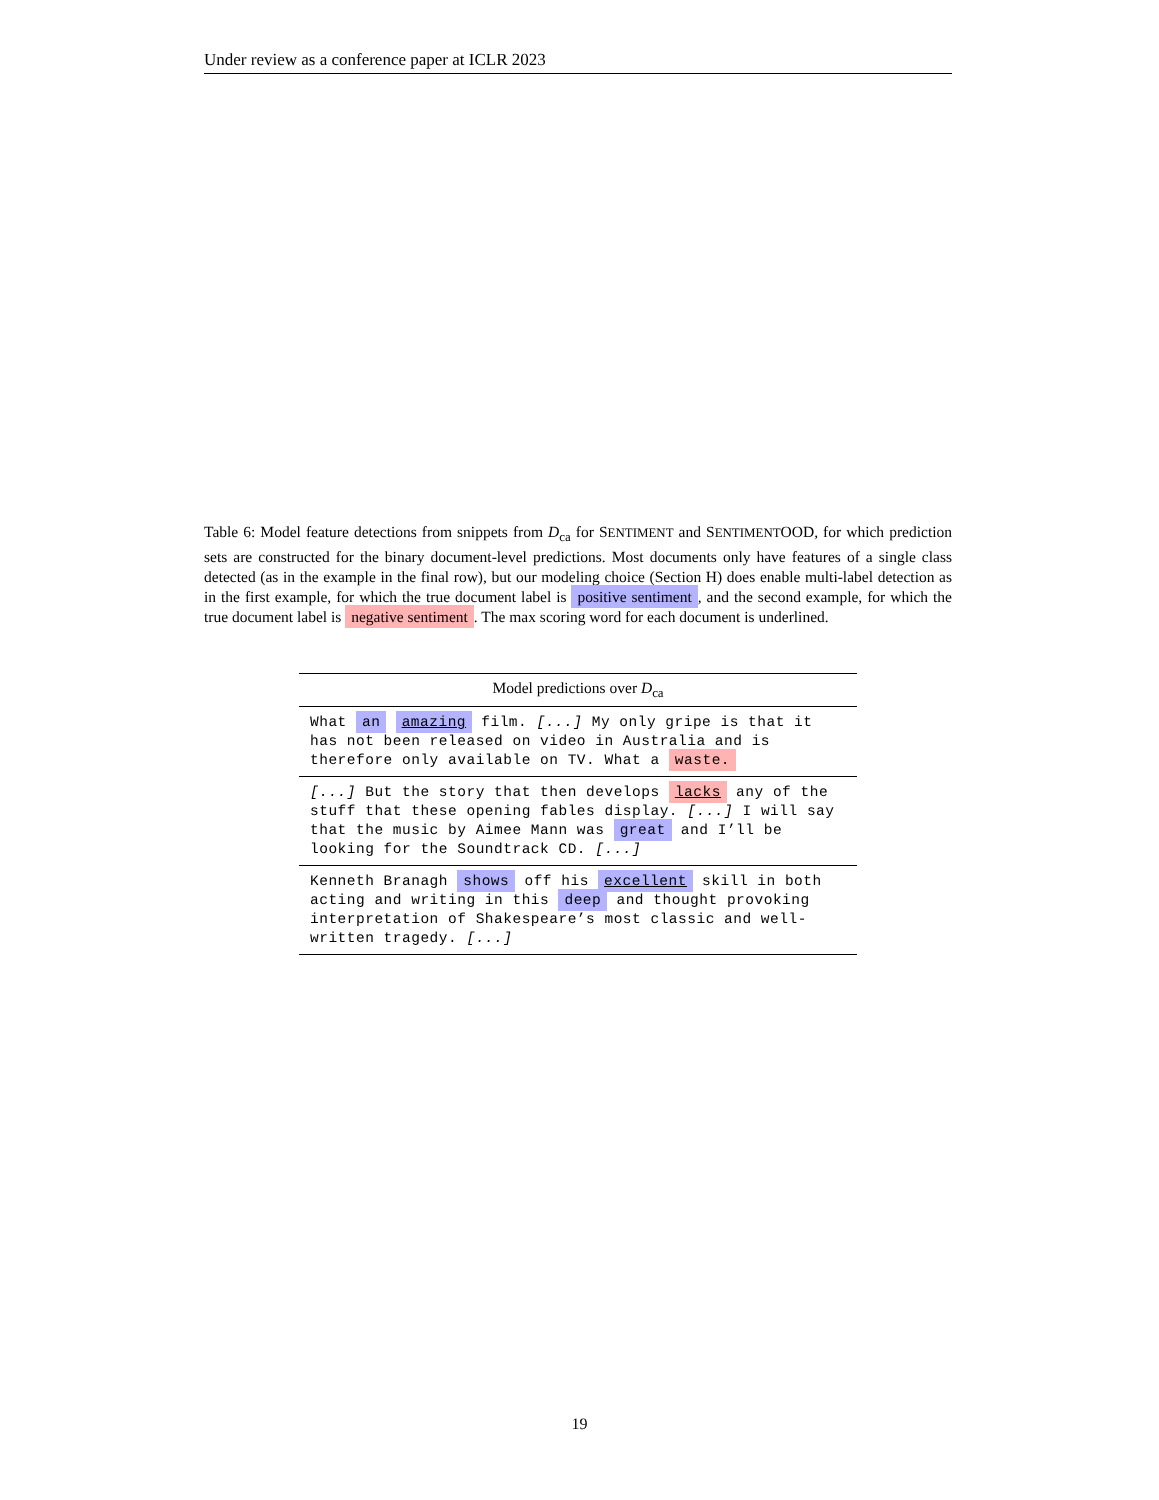Under review as a conference paper at ICLR 2023
Table 6: Model feature detections from snippets from D<sub>ca</sub> for SENTIMENT and SENTIMENTOOD, for which prediction sets are constructed for the binary document-level predictions. Most documents only have features of a single class detected (as in the example in the final row), but our modeling choice (Section H) does enable multi-label detection as in the first example, for which the true document label is positive sentiment, and the second example, for which the true document label is negative sentiment. The max scoring word for each document is underlined.
| Model predictions over D<sub>ca</sub> |
| --- |
| What an amazing film. [...] My only gripe is that it has not been released on video in Australia and is therefore only available on TV. What a waste. |
| [...] But the story that then develops lacks any of the stuff that these opening fables display. [...] I will say that the music by Aimee Mann was great and I’ll be looking for the Soundtrack CD. [...] |
| Kenneth Branagh shows off his excellent skill in both acting and writing in this deep and thought provoking interpretation of Shakespeare’s most classic and well-written tragedy. [...] |
19